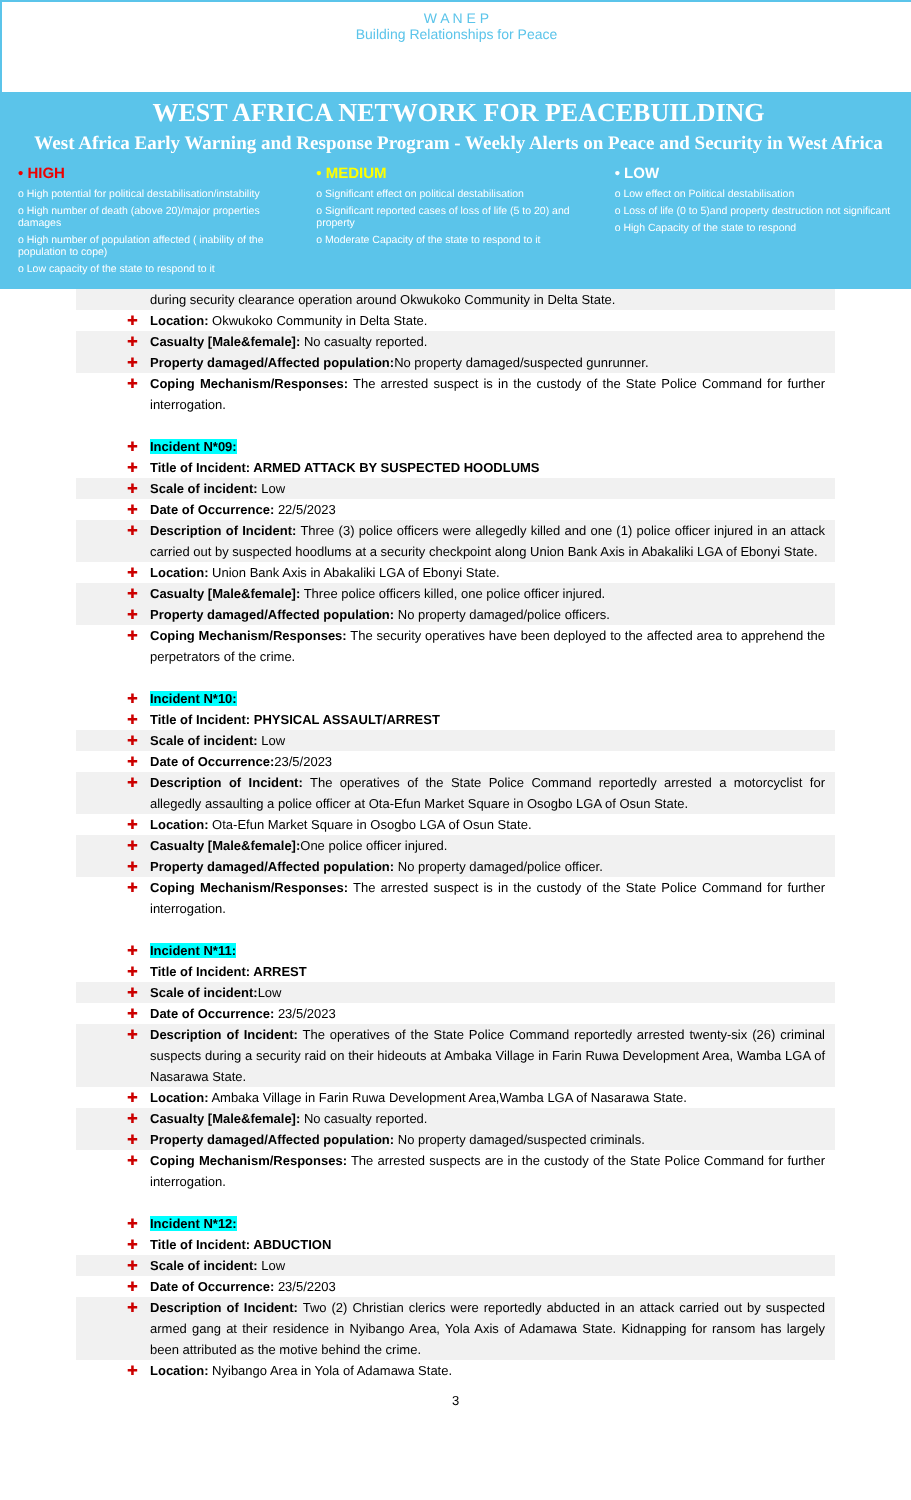W A N E P
Building Relationships for Peace
WEST AFRICA NETWORK FOR PEACEBUILDING
West Africa Early Warning and Response Program - Weekly Alerts on Peace and Security in West Africa
• HIGH
o High potential for political destabilisation/instability
o High number of death (above 20)/major properties damages
o High number of population affected ( inability of the population to cope)
o Low capacity of the state to respond to it
• MEDIUM
o Significant effect on political destabilisation
o Significant reported cases of loss of life (5 to 20) and property
o Moderate Capacity of the state to respond to it
• LOW
o Low effect on Political destabilisation
o Loss of life (0 to 5)and property destruction not significant
o High Capacity of the state to respond
during security clearance operation around Okwukoko Community in Delta State.
✚ Location: Okwukoko Community in Delta State.
✚ Casualty [Male&female]: No casualty reported.
✚ Property damaged/Affected population: No property damaged/suspected gunrunner.
✚ Coping Mechanism/Responses: The arrested suspect is in the custody of the State Police Command for further interrogation.
✚ Incident N*09:
✚ Title of Incident: ARMED ATTACK BY SUSPECTED HOODLUMS
✚ Scale of incident: Low
✚ Date of Occurrence: 22/5/2023
✚ Description of Incident: Three (3) police officers were allegedly killed and one (1) police officer injured in an attack carried out by suspected hoodlums at a security checkpoint along Union Bank Axis in Abakaliki LGA of Ebonyi State.
✚ Location: Union Bank Axis in Abakaliki LGA of Ebonyi State.
✚ Casualty [Male&female]: Three police officers killed, one police officer injured.
✚ Property damaged/Affected population: No property damaged/police officers.
✚ Coping Mechanism/Responses: The security operatives have been deployed to the affected area to apprehend the perpetrators of the crime.
✚ Incident N*10:
✚ Title of Incident: PHYSICAL ASSAULT/ARREST
✚ Scale of incident: Low
✚ Date of Occurrence: 23/5/2023
✚ Description of Incident: The operatives of the State Police Command reportedly arrested a motorcyclist for allegedly assaulting a police officer at Ota-Efun Market Square in Osogbo LGA of Osun State.
✚ Location: Ota-Efun Market Square in Osogbo LGA of Osun State.
✚ Casualty [Male&female]: One police officer injured.
✚ Property damaged/Affected population: No property damaged/police officer.
✚ Coping Mechanism/Responses: The arrested suspect is in the custody of the State Police Command for further interrogation.
✚ Incident N*11:
✚ Title of Incident: ARREST
✚ Scale of incident: Low
✚ Date of Occurrence: 23/5/2023
✚ Description of Incident: The operatives of the State Police Command reportedly arrested twenty-six (26) criminal suspects during a security raid on their hideouts at Ambaka Village in Farin Ruwa Development Area, Wamba LGA of Nasarawa State.
✚ Location: Ambaka Village in Farin Ruwa Development Area,Wamba LGA of Nasarawa State.
✚ Casualty [Male&female]: No casualty reported.
✚ Property damaged/Affected population: No property damaged/suspected criminals.
✚ Coping Mechanism/Responses: The arrested suspects are in the custody of the State Police Command for further interrogation.
✚ Incident N*12:
✚ Title of Incident: ABDUCTION
✚ Scale of incident: Low
✚ Date of Occurrence: 23/5/2203
✚ Description of Incident: Two (2) Christian clerics were reportedly abducted in an attack carried out by suspected armed gang at their residence in Nyibango Area, Yola Axis of Adamawa State. Kidnapping for ransom has largely been attributed as the motive behind the crime.
✚ Location: Nyibango Area in Yola of Adamawa State.
3